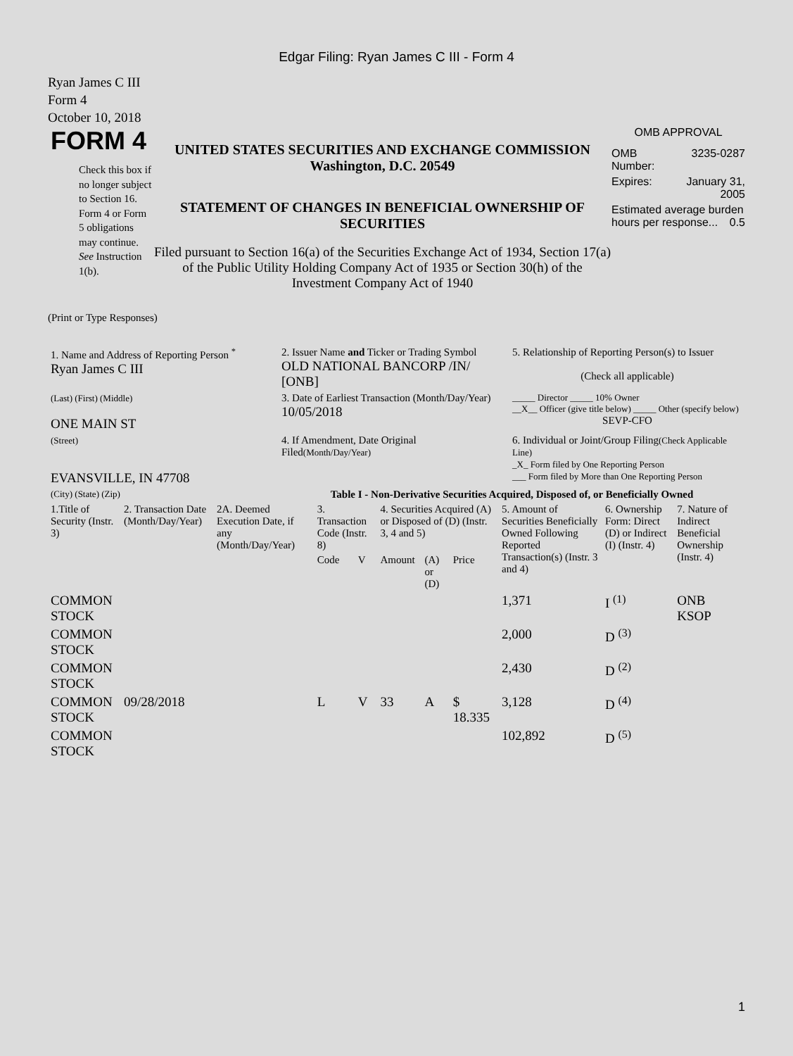Edgar Filing: Ryan James C III - Form 4
Ryan James C III
Form 4
October 10, 2018
FORM 4
Check this box if no longer subject to Section 16. Form 4 or Form 5 obligations may continue. See Instruction 1(b).
UNITED STATES SECURITIES AND EXCHANGE COMMISSION
Washington, D.C. 20549
STATEMENT OF CHANGES IN BENEFICIAL OWNERSHIP OF SECURITIES
Filed pursuant to Section 16(a) of the Securities Exchange Act of 1934, Section 17(a) of the Public Utility Holding Company Act of 1935 or Section 30(h) of the Investment Company Act of 1940
OMB APPROVAL
| OMB Number: | 3235-0287 |
| Expires: | January 31, 2005 |
| Estimated average burden hours per response... 0.5 | |
(Print or Type Responses)
| 1. Name and Address of Reporting Person <sup>*</sup> Ryan James C III | 2. Issuer Name and Ticker or Trading Symbol OLD NATIONAL BANCORP /IN/ [ONB] | 5. Relationship of Reporting Person(s) to Issuer (Check all applicable) |
| (Last) (First) (Middle) ONE MAIN ST | 3. Date of Earliest Transaction (Month/Day/Year) 10/05/2018 | _____ Director _____ 10% Owner __X__ Officer (give title below) _____ Other (specify below) SEVP-CFO |
| (Street) EVANSVILLE, IN 47708 | 4. If Amendment, Date Original Filed (Month/Day/Year) | 6. Individual or Joint/Group Filing (Check Applicable Line) _X_ Form filed by One Reporting Person ___ Form filed by More than One Reporting Person |
| (City) (State) (Zip) | Table I - Non-Derivative Securities Acquired, Disposed of, or Beneficially Owned | |
| 1.Title of Security (Instr. 3) | 2. Transaction Date (Month/Day/Year) | 2A. Deemed Execution Date, if any (Month/Day/Year) | 3. Transaction Code (Instr. 8) | | 4. Securities Acquired (A) or Disposed of (D) (Instr. 3, 4 and 5) | | | 5. Amount of Securities Beneficially Owned Following Reported Transaction(s) (Instr. 3 and 4) | 6. Ownership Form: Direct (D) or Indirect (I) (Instr. 4) | 7. Nature of Indirect Beneficial Ownership (Instr. 4) |
| --- | --- | --- | --- | --- | --- | --- | --- | --- | --- | --- |
| | | | Code | V | Amount | (A) or (D) | Price | | | |
| COMMON STOCK | | | | | | | | 1,371 | I <sup>(1)</sup> | ONB KSOP |
| COMMON STOCK | | | | | | | | 2,000 | D <sup>(3)</sup> | |
| COMMON STOCK | | | | | | | | 2,430 | D <sup>(2)</sup> | |
| COMMON STOCK | 09/28/2018 | | L | V | 33 | A | $ 18.335 | 3,128 | D <sup>(4)</sup> | |
| COMMON STOCK | | | | | | | | 102,892 | D <sup>(5)</sup> | |
1